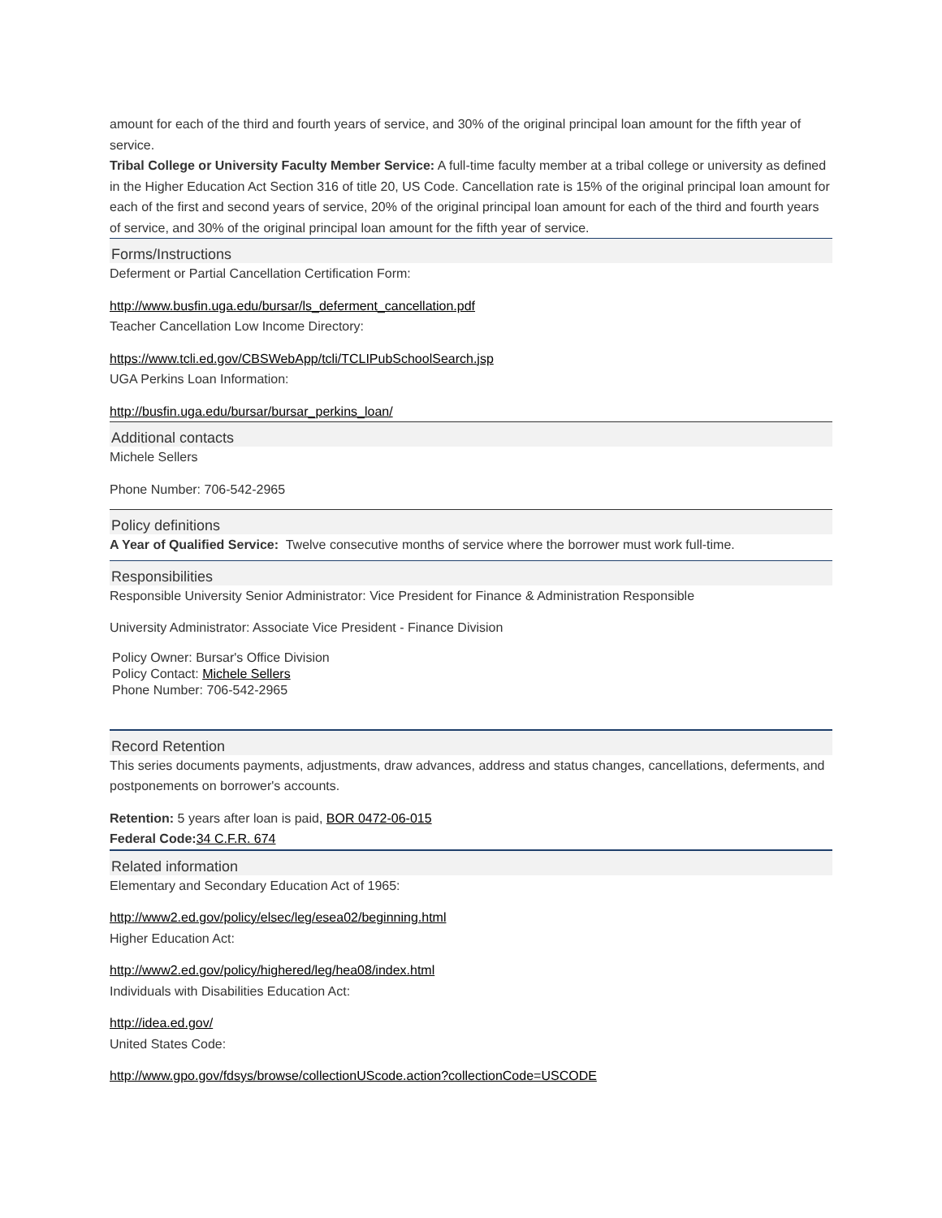amount for each of the third and fourth years of service, and 30% of the original principal loan amount for the fifth year of service.
Tribal College or University Faculty Member Service: A full-time faculty member at a tribal college or university as defined in the Higher Education Act Section 316 of title 20, US Code. Cancellation rate is 15% of the original principal loan amount for each of the first and second years of service, 20% of the original principal loan amount for each of the third and fourth years of service, and 30% of the original principal loan amount for the fifth year of service.
Forms/Instructions
Deferment or Partial Cancellation Certification Form:
http://www.busfin.uga.edu/bursar/ls_deferment_cancellation.pdf
Teacher Cancellation Low Income Directory:
https://www.tcli.ed.gov/CBSWebApp/tcli/TCLIPubSchoolSearch.jsp
UGA Perkins Loan Information:
http://busfin.uga.edu/bursar/bursar_perkins_loan/
Additional contacts
Michele Sellers
Phone Number: 706-542-2965
Policy definitions
A Year of Qualified Service: Twelve consecutive months of service where the borrower must work full-time.
Responsibilities
Responsible University Senior Administrator: Vice President for Finance & Administration Responsible
University Administrator: Associate Vice President - Finance Division
Policy Owner: Bursar's Office Division
Policy Contact: Michele Sellers
Phone Number: 706-542-2965
Record Retention
This series documents payments, adjustments, draw advances, address and status changes, cancellations, deferments, and postponements on borrower's accounts.
Retention: 5 years after loan is paid, BOR 0472-06-015
Federal Code: 34 C.F.R. 674
Related information
Elementary and Secondary Education Act of 1965:
http://www2.ed.gov/policy/elsec/leg/esea02/beginning.html
Higher Education Act:
http://www2.ed.gov/policy/highered/leg/hea08/index.html
Individuals with Disabilities Education Act:
http://idea.ed.gov/
United States Code:
http://www.gpo.gov/fdsys/browse/collectionUScode.action?collectionCode=USCODE